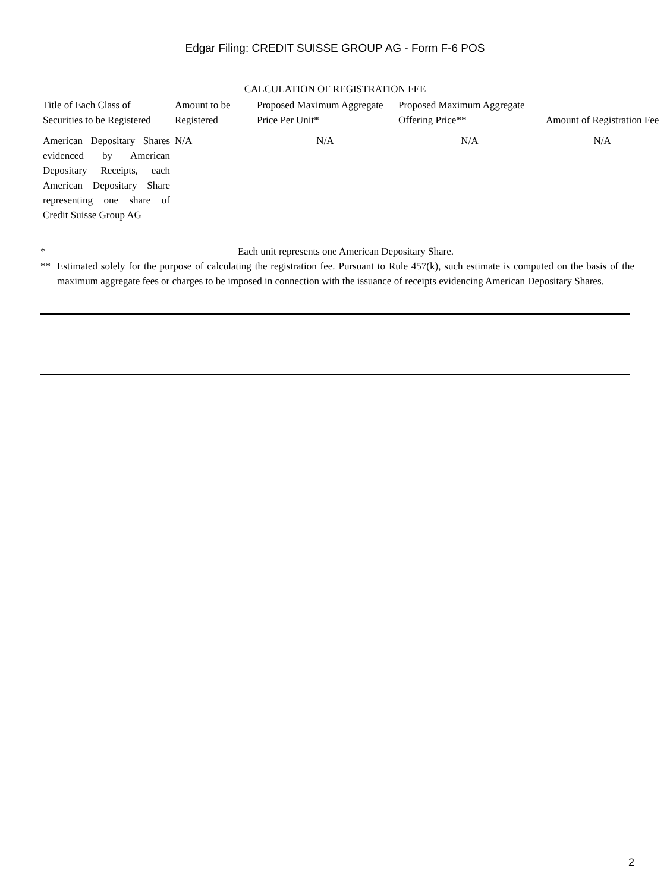Edgar Filing: CREDIT SUISSE GROUP AG - Form F-6 POS
CALCULATION OF REGISTRATION FEE
| Title of Each Class of Securities to be Registered | Amount to be Registered | Proposed Maximum Aggregate Price Per Unit* | Proposed Maximum Aggregate Offering Price** | Amount of Registration Fee |
| --- | --- | --- | --- | --- |
| American Depositary Shares evidenced by American Depositary Receipts, each American Depositary Share representing one share of Credit Suisse Group AG | N/A | N/A | N/A | N/A |
* Each unit represents one American Depositary Share.
** Estimated solely for the purpose of calculating the registration fee. Pursuant to Rule 457(k), such estimate is computed on the basis of the maximum aggregate fees or charges to be imposed in connection with the issuance of receipts evidencing American Depositary Shares.
2